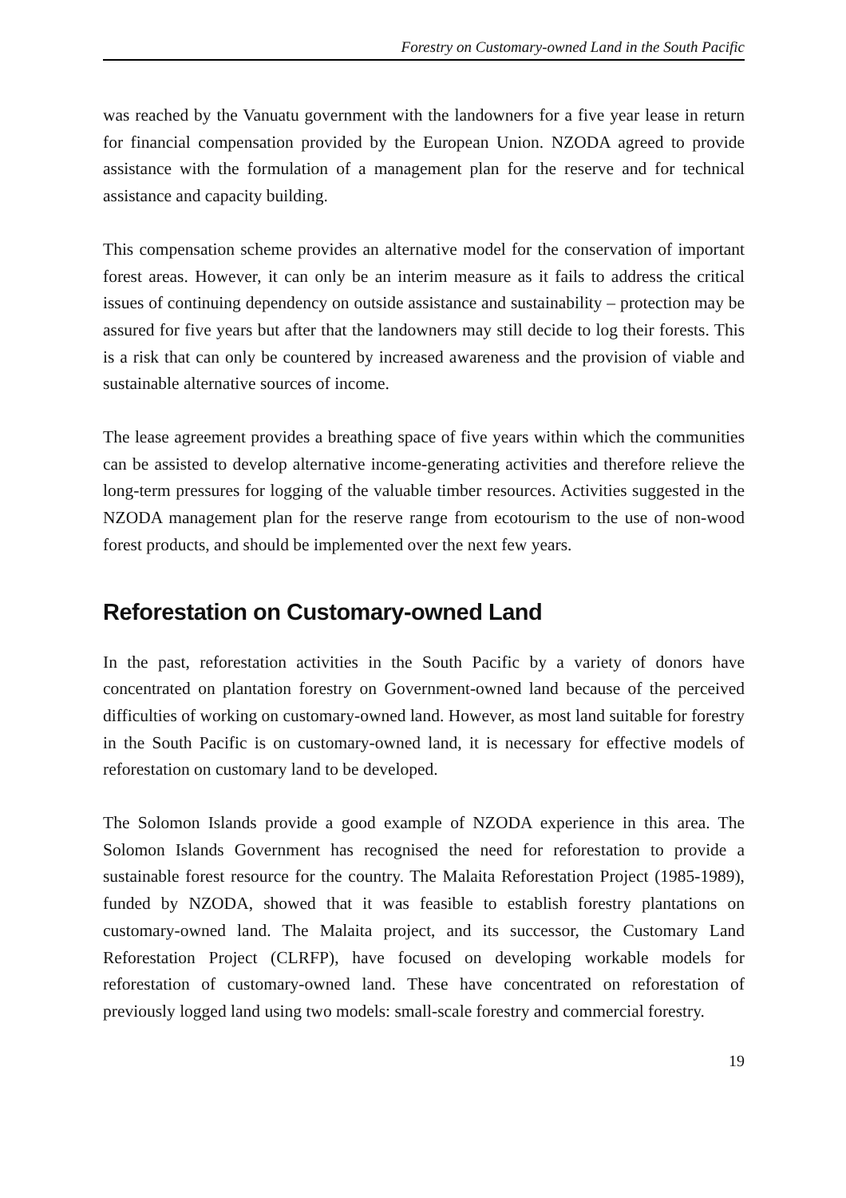Forestry on Customary-owned Land in the South Pacific
was reached by the Vanuatu government with the landowners for a five year lease in return for financial compensation provided by the European Union. NZODA agreed to provide assistance with the formulation of a management plan for the reserve and for technical assistance and capacity building.
This compensation scheme provides an alternative model for the conservation of important forest areas. However, it can only be an interim measure as it fails to address the critical issues of continuing dependency on outside assistance and sustainability – protection may be assured for five years but after that the landowners may still decide to log their forests. This is a risk that can only be countered by increased awareness and the provision of viable and sustainable alternative sources of income.
The lease agreement provides a breathing space of five years within which the communities can be assisted to develop alternative income-generating activities and therefore relieve the long-term pressures for logging of the valuable timber resources. Activities suggested in the NZODA management plan for the reserve range from ecotourism to the use of non-wood forest products, and should be implemented over the next few years.
Reforestation on Customary-owned Land
In the past, reforestation activities in the South Pacific by a variety of donors have concentrated on plantation forestry on Government-owned land because of the perceived difficulties of working on customary-owned land. However, as most land suitable for forestry in the South Pacific is on customary-owned land, it is necessary for effective models of reforestation on customary land to be developed.
The Solomon Islands provide a good example of NZODA experience in this area. The Solomon Islands Government has recognised the need for reforestation to provide a sustainable forest resource for the country. The Malaita Reforestation Project (1985-1989), funded by NZODA, showed that it was feasible to establish forestry plantations on customary-owned land. The Malaita project, and its successor, the Customary Land Reforestation Project (CLRFP), have focused on developing workable models for reforestation of customary-owned land. These have concentrated on reforestation of previously logged land using two models: small-scale forestry and commercial forestry.
19